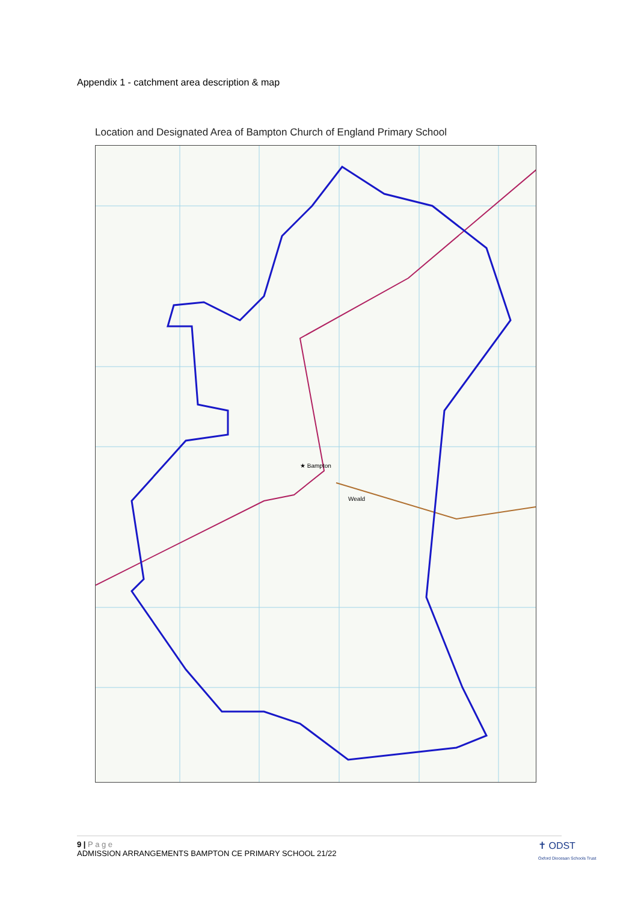Appendix 1 - catchment area description & map
Location and Designated Area of Bampton Church of England Primary School
★ Bampton
Weald
9 | P a g e
ADMISSION ARRANGEMENTS BAMPTON CE PRIMARY SCHOOL 21/22
✝ ODST
Oxford Diocesan Schools Trust